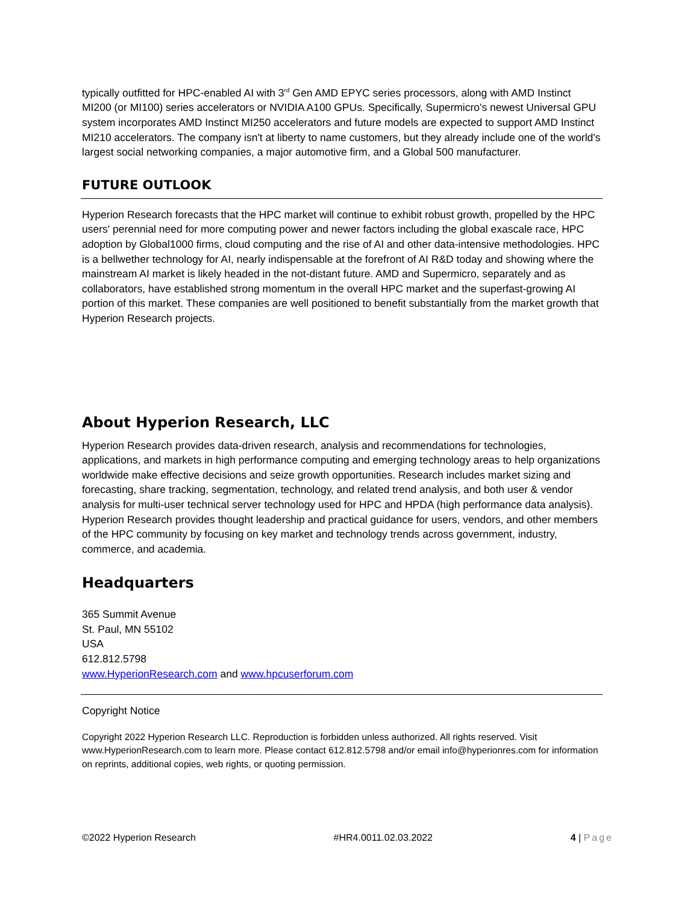typically outfitted for HPC-enabled AI with 3<sup>rd</sup> Gen AMD EPYC series processors, along with AMD Instinct MI200 (or MI100) series accelerators or NVIDIA A100 GPUs. Specifically, Supermicro's newest Universal GPU system incorporates AMD Instinct MI250 accelerators and future models are expected to support AMD Instinct MI210 accelerators. The company isn't at liberty to name customers, but they already include one of the world's largest social networking companies, a major automotive firm, and a Global 500 manufacturer.
FUTURE OUTLOOK
Hyperion Research forecasts that the HPC market will continue to exhibit robust growth, propelled by the HPC users' perennial need for more computing power and newer factors including the global exascale race, HPC adoption by Global1000 firms, cloud computing and the rise of AI and other data-intensive methodologies. HPC is a bellwether technology for AI, nearly indispensable at the forefront of AI R&D today and showing where the mainstream AI market is likely headed in the not-distant future. AMD and Supermicro, separately and as collaborators, have established strong momentum in the overall HPC market and the superfast-growing AI portion of this market. These companies are well positioned to benefit substantially from the market growth that Hyperion Research projects.
About Hyperion Research, LLC
Hyperion Research provides data-driven research, analysis and recommendations for technologies, applications, and markets in high performance computing and emerging technology areas to help organizations worldwide make effective decisions and seize growth opportunities. Research includes market sizing and forecasting, share tracking, segmentation, technology, and related trend analysis, and both user & vendor analysis for multi-user technical server technology used for HPC and HPDA (high performance data analysis). Hyperion Research provides thought leadership and practical guidance for users, vendors, and other members of the HPC community by focusing on key market and technology trends across government, industry, commerce, and academia.
Headquarters
365 Summit Avenue
St. Paul, MN 55102
USA
612.812.5798
www.HyperionResearch.com and www.hpcuserforum.com
Copyright Notice
Copyright 2022 Hyperion Research LLC. Reproduction is forbidden unless authorized. All rights reserved. Visit www.HyperionResearch.com to learn more. Please contact 612.812.5798 and/or email info@hyperionres.com for information on reprints, additional copies, web rights, or quoting permission.
©2022 Hyperion Research #HR4.0011.02.03.2022 4 | Page